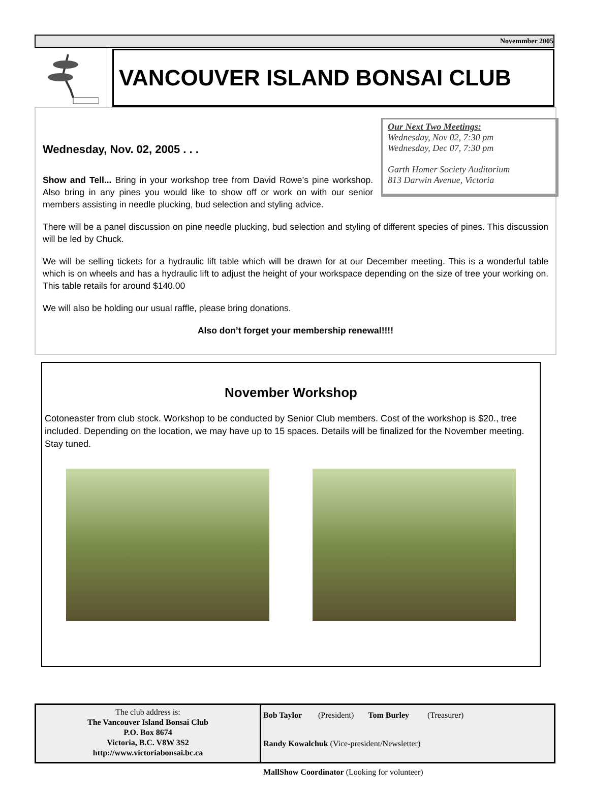Novemmber 2005
VANCOUVER ISLAND BONSAI CLUB
Our Next Two Meetings:
Wednesday, Nov 02, 7:30 pm
Wednesday, Dec 07, 7:30 pm
Garth Homer Society Auditorium
813 Darwin Avenue, Victoria
Wednesday, Nov. 02, 2005 . . .
Show and Tell... Bring in your workshop tree from David Rowe’s pine workshop. Also bring in any pines you would like to show off or work on with our senior members assisting in needle plucking, bud selection and styling advice.
There will be a panel discussion on pine needle plucking, bud selection and styling of different species of pines. This discussion will be led by Chuck.
We will be selling tickets for a hydraulic lift table which will be drawn for at our December meeting. This is a wonderful table which is on wheels and has a hydraulic lift to adjust the height of your workspace depending on the size of tree your working on. This table retails for around $140.00
We will also be holding our usual raffle, please bring donations.
Also don’t forget your membership renewal!!!!
November Workshop
Cotoneaster from club stock. Workshop to be conducted by Senior Club members. Cost of the workshop is $20., tree included. Depending on the location, we may have up to 15 spaces. Details will be finalized for the November meeting. Stay tuned.
The club address is:
The Vancouver Island Bonsai Club
P.O. Box 8674
Victoria, B.C. V8W 3S2
http://www.victoriabonsai.bc.ca
Bob Taylor (President) Tom Burley (Treasurer)
Randy Kowalchuk (Vice-president/Newsletter)
MallShow Coordinator (Looking for volunteer)